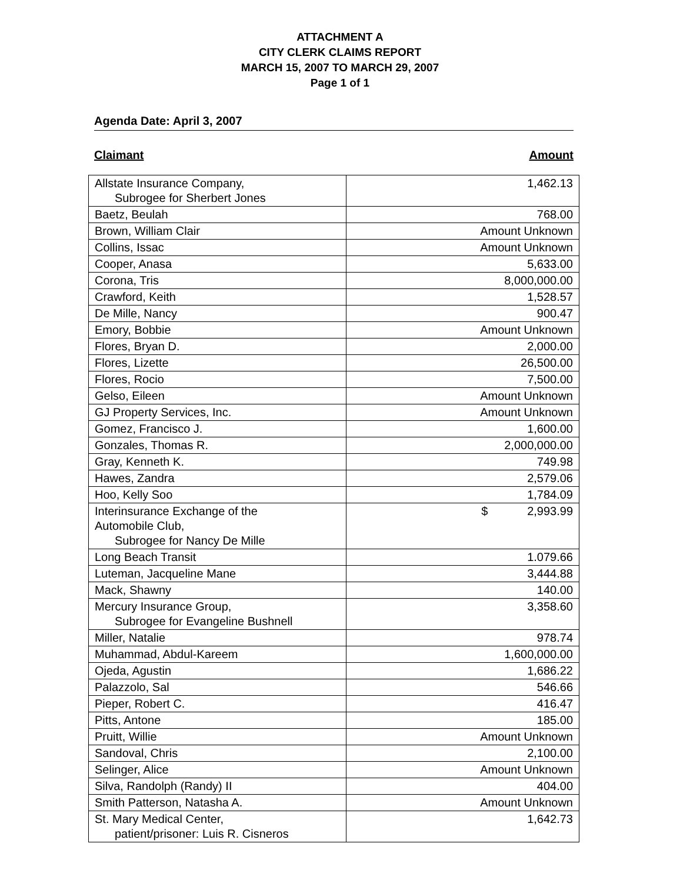ATTACHMENT A
CITY CLERK CLAIMS REPORT
MARCH 15, 2007 TO MARCH 29, 2007
Page 1 of 1
Agenda Date: April 3, 2007
Claimant Amount
| Allstate Insurance Company, Subrogee for Sherbert Jones | 1,462.13 |
| Baetz, Beulah | 768.00 |
| Brown, William Clair | Amount Unknown |
| Collins, Issac | Amount Unknown |
| Cooper, Anasa | 5,633.00 |
| Corona, Tris | 8,000,000.00 |
| Crawford, Keith | 1,528.57 |
| De Mille, Nancy | 900.47 |
| Emory, Bobbie | Amount Unknown |
| Flores, Bryan D. | 2,000.00 |
| Flores, Lizette | 26,500.00 |
| Flores, Rocio | 7,500.00 |
| Gelso, Eileen | Amount Unknown |
| GJ Property Services, Inc. | Amount Unknown |
| Gomez, Francisco J. | 1,600.00 |
| Gonzales, Thomas R. | 2,000,000.00 |
| Gray, Kenneth K. | 749.98 |
| Hawes, Zandra | 2,579.06 |
| Hoo, Kelly Soo | 1,784.09 |
| Interinsurance Exchange of the Automobile Club, Subrogee for Nancy De Mille | $ 2,993.99 |
| Long Beach Transit | 1.079.66 |
| Luteman, Jacqueline Mane | 3,444.88 |
| Mack, Shawny | 140.00 |
| Mercury Insurance Group, Subrogee for Evangeline Bushnell | 3,358.60 |
| Miller, Natalie | 978.74 |
| Muhammad, Abdul-Kareem | 1,600,000.00 |
| Ojeda, Agustin | 1,686.22 |
| Palazzolo, Sal | 546.66 |
| Pieper, Robert C. | 416.47 |
| Pitts, Antone | 185.00 |
| Pruitt, Willie | Amount Unknown |
| Sandoval, Chris | 2,100.00 |
| Selinger, Alice | Amount Unknown |
| Silva, Randolph (Randy) II | 404.00 |
| Smith Patterson, Natasha A. | Amount Unknown |
| St. Mary Medical Center, patient/prisoner: Luis R. Cisneros | 1,642.73 |